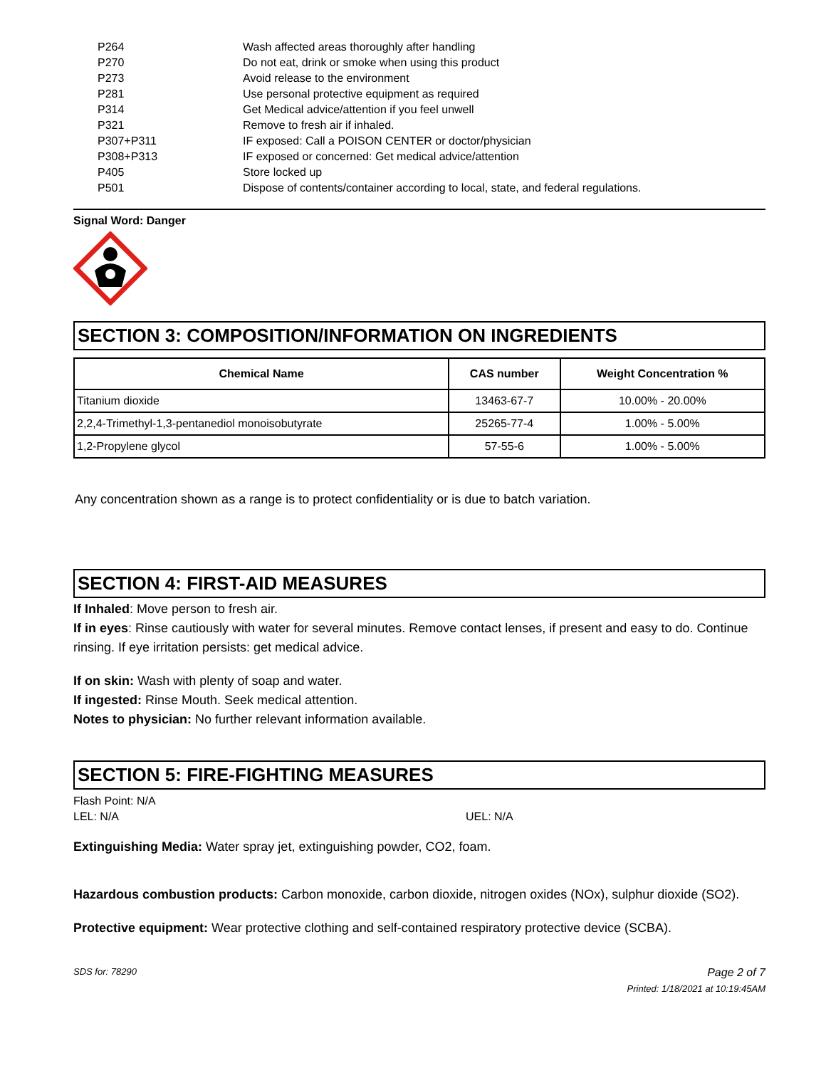| P264 | Wash affected areas thoroughly after handling |
| P270 | Do not eat, drink or smoke when using this product |
| P273 | Avoid release to the environment |
| P281 | Use personal protective equipment as required |
| P314 | Get Medical advice/attention if you feel unwell |
| P321 | Remove to fresh air if inhaled. |
| P307+P311 | IF exposed: Call a POISON CENTER or doctor/physician |
| P308+P313 | IF exposed or concerned: Get medical advice/attention |
| P405 | Store locked up |
| P501 | Dispose of contents/container according to local, state, and federal regulations. |
Signal Word: Danger
SECTION 3: COMPOSITION/INFORMATION ON INGREDIENTS
| Chemical Name | CAS number | Weight Concentration % |
| --- | --- | --- |
| Titanium dioxide | 13463-67-7 | 10.00% - 20.00% |
| 2,2,4-Trimethyl-1,3-pentanediol monoisobutyrate | 25265-77-4 | 1.00% - 5.00% |
| 1,2-Propylene glycol | 57-55-6 | 1.00% - 5.00% |
Any concentration shown as a range is to protect confidentiality or is due to batch variation.
SECTION 4: FIRST-AID MEASURES
If Inhaled: Move person to fresh air.
If in eyes: Rinse cautiously with water for several minutes. Remove contact lenses, if present and easy to do. Continue rinsing. If eye irritation persists: get medical advice.
If on skin: Wash with plenty of soap and water.
If ingested: Rinse Mouth. Seek medical attention.
Notes to physician: No further relevant information available.
SECTION 5: FIRE-FIGHTING MEASURES
Flash Point: N/A
LEL: N/A UEL: N/A
Extinguishing Media: Water spray jet, extinguishing powder, CO2, foam.
Hazardous combustion products: Carbon monoxide, carbon dioxide, nitrogen oxides (NOx), sulphur dioxide (SO2).
Protective equipment: Wear protective clothing and self-contained respiratory protective device (SCBA).
SDS for: 78290 Page 2 of 7
Printed: 1/18/2021 at 10:19:45AM